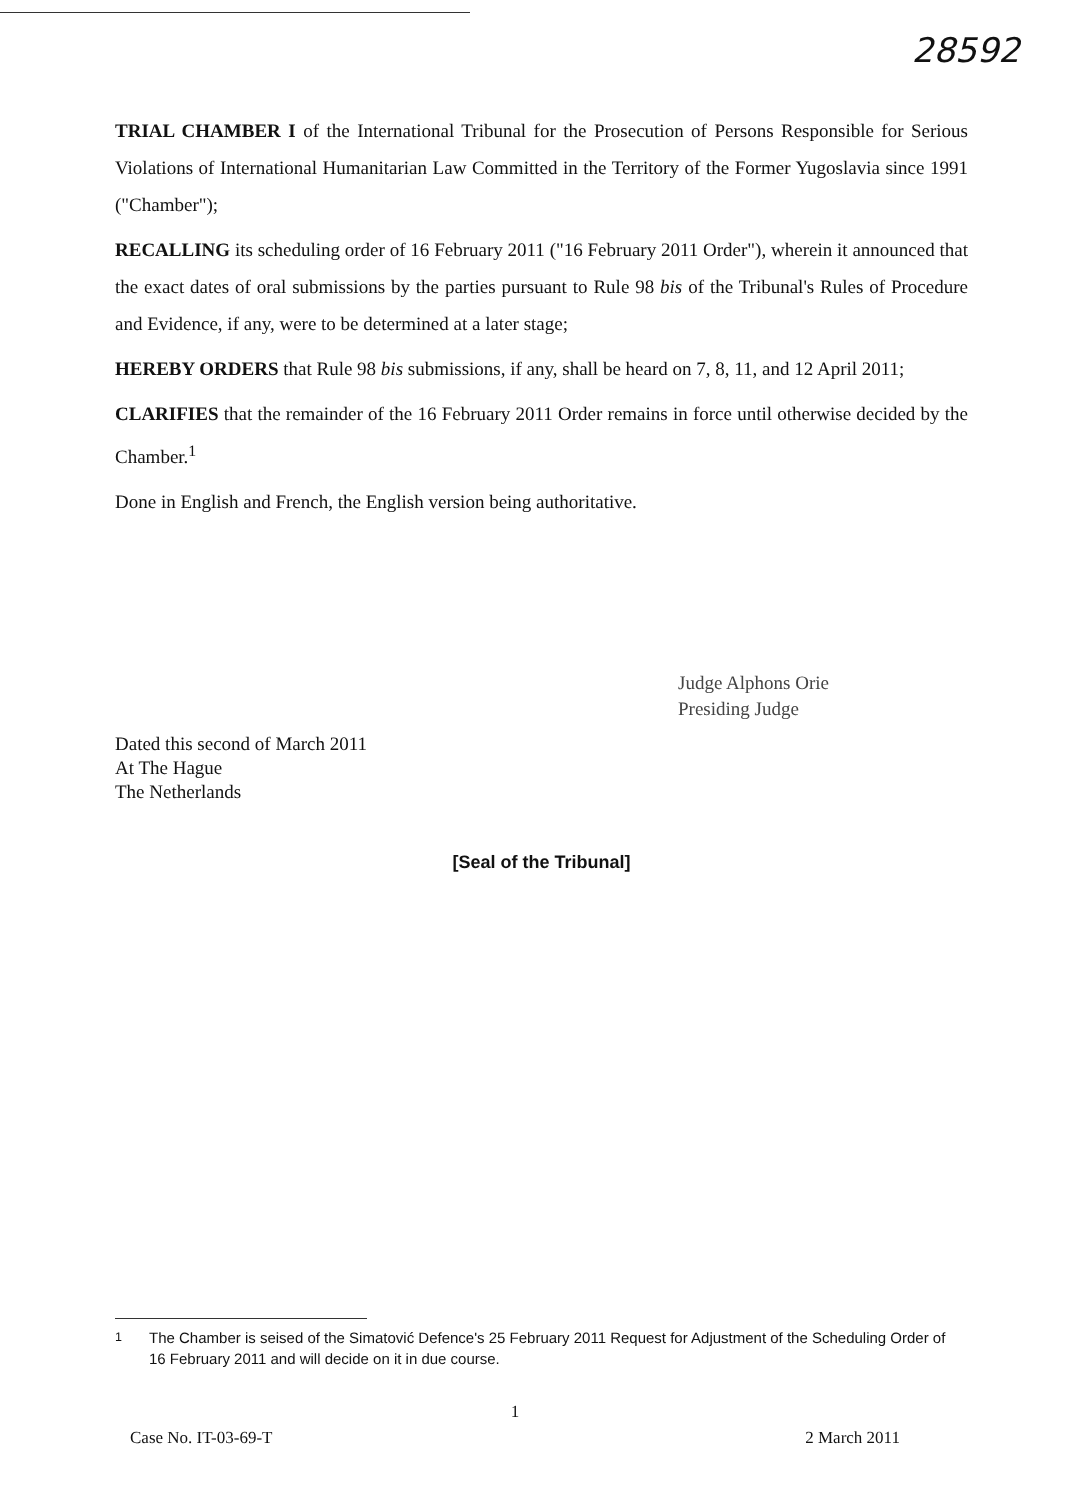28592
TRIAL CHAMBER I of the International Tribunal for the Prosecution of Persons Responsible for Serious Violations of International Humanitarian Law Committed in the Territory of the Former Yugoslavia since 1991 ("Chamber");
RECALLING its scheduling order of 16 February 2011 ("16 February 2011 Order"), wherein it announced that the exact dates of oral submissions by the parties pursuant to Rule 98 bis of the Tribunal's Rules of Procedure and Evidence, if any, were to be determined at a later stage;
HEREBY ORDERS that Rule 98 bis submissions, if any, shall be heard on 7, 8, 11, and 12 April 2011;
CLARIFIES that the remainder of the 16 February 2011 Order remains in force until otherwise decided by the Chamber.<sup>1</sup>
Done in English and French, the English version being authoritative.
Judge Alphons Orie
Presiding Judge
Dated this second of March 2011
At The Hague
The Netherlands
[Seal of the Tribunal]
<sup>1</sup> The Chamber is seised of the Simatović Defence's 25 February 2011 Request for Adjustment of the Scheduling Order of 16 February 2011 and will decide on it in due course.
1
Case No. IT-03-69-T 2 March 2011